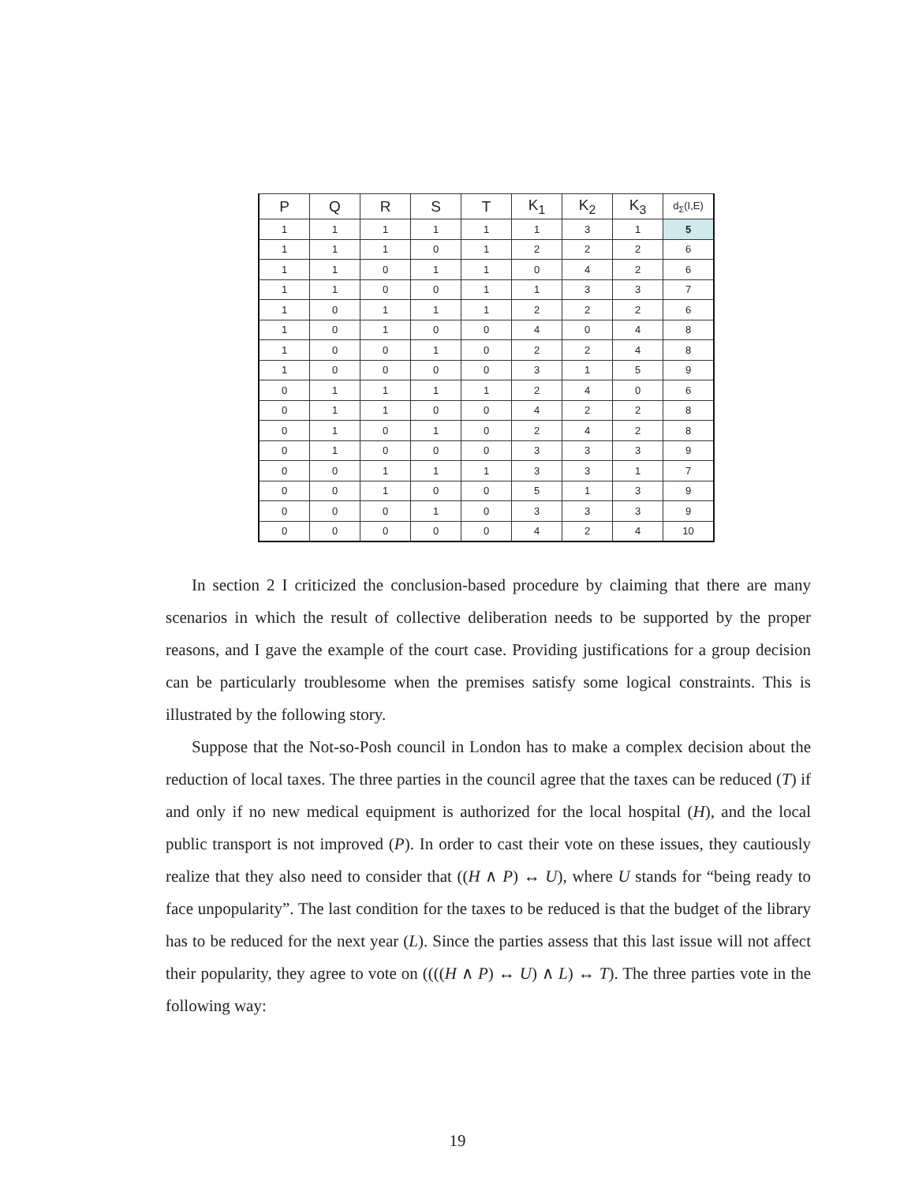| P | Q | R | S | T | K<sub>1</sub> | K<sub>2</sub> | K<sub>3</sub> | d<sub>Σ</sub>(I,E) |
| --- | --- | --- | --- | --- | --- | --- | --- | --- |
| 1 | 1 | 1 | 1 | 1 | 1 | 3 | 1 | 5 |
| 1 | 1 | 1 | 0 | 1 | 2 | 2 | 2 | 6 |
| 1 | 1 | 0 | 1 | 1 | 0 | 4 | 2 | 6 |
| 1 | 1 | 0 | 0 | 1 | 1 | 3 | 3 | 7 |
| 1 | 0 | 1 | 1 | 1 | 2 | 2 | 2 | 6 |
| 1 | 0 | 1 | 0 | 0 | 4 | 0 | 4 | 8 |
| 1 | 0 | 0 | 1 | 0 | 2 | 2 | 4 | 8 |
| 1 | 0 | 0 | 0 | 0 | 3 | 1 | 5 | 9 |
| 0 | 1 | 1 | 1 | 1 | 2 | 4 | 0 | 6 |
| 0 | 1 | 1 | 0 | 0 | 4 | 2 | 2 | 8 |
| 0 | 1 | 0 | 1 | 0 | 2 | 4 | 2 | 8 |
| 0 | 1 | 0 | 0 | 0 | 3 | 3 | 3 | 9 |
| 0 | 0 | 1 | 1 | 1 | 3 | 3 | 1 | 7 |
| 0 | 0 | 1 | 0 | 0 | 5 | 1 | 3 | 9 |
| 0 | 0 | 0 | 1 | 0 | 3 | 3 | 3 | 9 |
| 0 | 0 | 0 | 0 | 0 | 4 | 2 | 4 | 10 |
In section 2 I criticized the conclusion-based procedure by claiming that there are many scenarios in which the result of collective deliberation needs to be supported by the proper reasons, and I gave the example of the court case. Providing justifications for a group decision can be particularly troublesome when the premises satisfy some logical constraints. This is illustrated by the following story.
Suppose that the Not-so-Posh council in London has to make a complex decision about the reduction of local taxes. The three parties in the council agree that the taxes can be reduced (T) if and only if no new medical equipment is authorized for the local hospital (H), and the local public transport is not improved (P). In order to cast their vote on these issues, they cautiously realize that they also need to consider that ((H ∧ P) ↔ U), where U stands for “being ready to face unpopularity”. The last condition for the taxes to be reduced is that the budget of the library has to be reduced for the next year (L). Since the parties assess that this last issue will not affect their popularity, they agree to vote on ((((H ∧ P) ↔ U) ∧ L) ↔ T). The three parties vote in the following way:
19